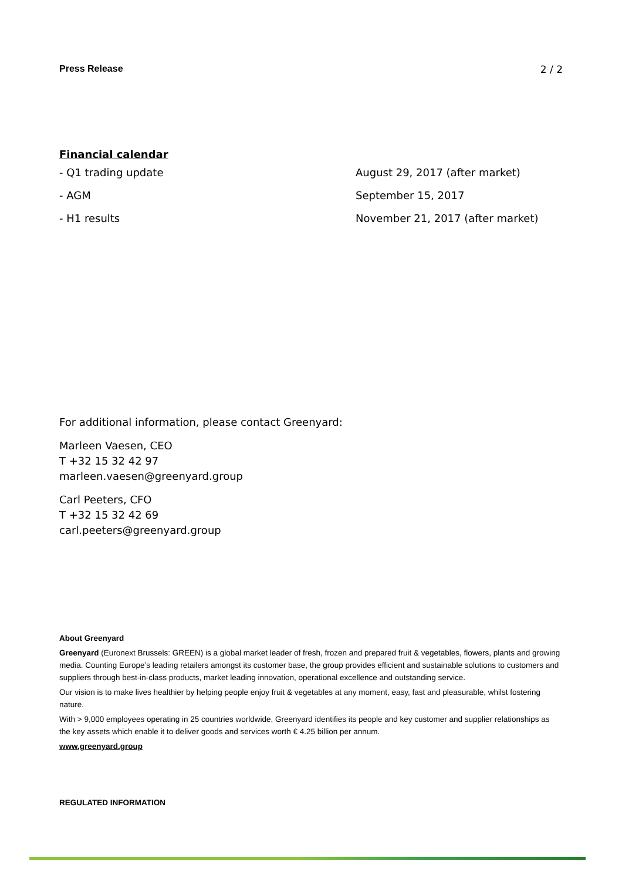Press Release 2 / 2
Financial calendar
| - Q1 trading update | August 29, 2017 (after market) |
| - AGM | September 15, 2017 |
| - H1 results | November 21, 2017 (after market) |
For additional information, please contact Greenyard:
Marleen Vaesen, CEO
T +32 15 32 42 97
marleen.vaesen@greenyard.group
Carl Peeters, CFO
T +32 15 32 42 69
carl.peeters@greenyard.group
About Greenyard
Greenyard (Euronext Brussels: GREEN) is a global market leader of fresh, frozen and prepared fruit & vegetables, flowers, plants and growing media. Counting Europe’s leading retailers amongst its customer base, the group provides efficient and sustainable solutions to customers and suppliers through best-in-class products, market leading innovation, operational excellence and outstanding service.
Our vision is to make lives healthier by helping people enjoy fruit & vegetables at any moment, easy, fast and pleasurable, whilst fostering nature.
With > 9,000 employees operating in 25 countries worldwide, Greenyard identifies its people and key customer and supplier relationships as the key assets which enable it to deliver goods and services worth € 4.25 billion per annum.
www.greenyard.group
REGULATED INFORMATION